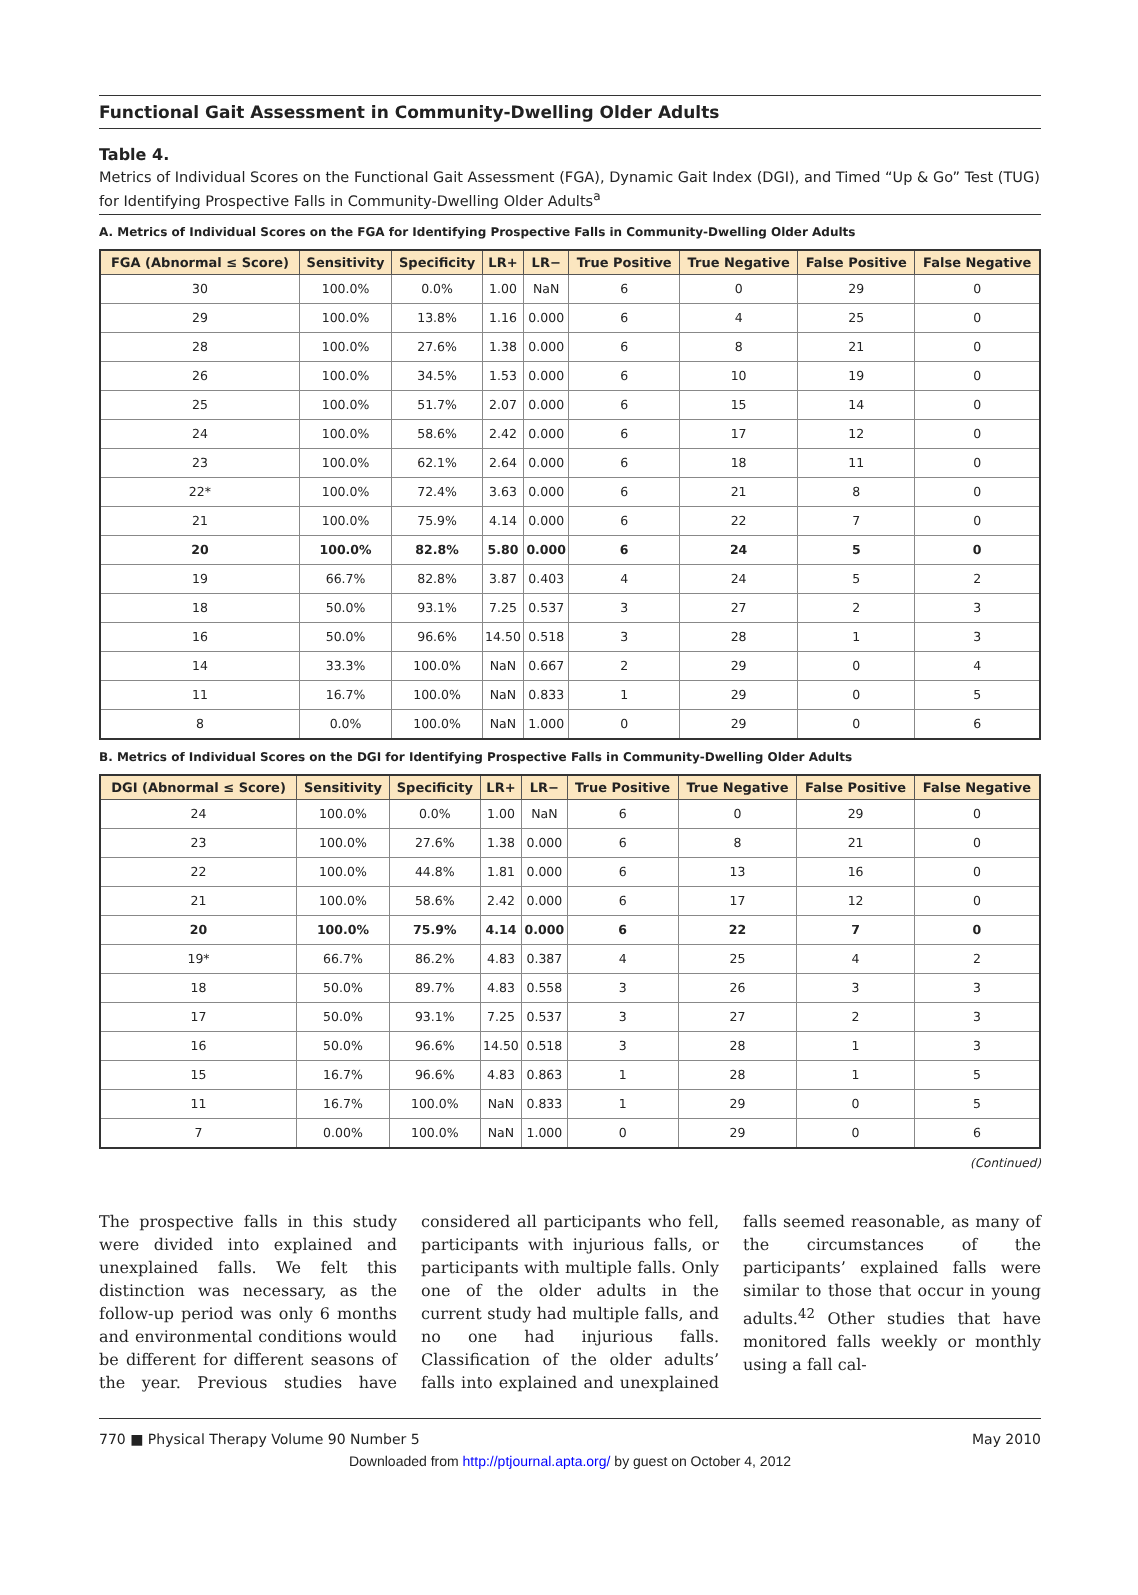Functional Gait Assessment in Community-Dwelling Older Adults
Table 4.
Metrics of Individual Scores on the Functional Gait Assessment (FGA), Dynamic Gait Index (DGI), and Timed “Up & Go” Test (TUG) for Identifying Prospective Falls in Community-Dwelling Older Adults<sup>a</sup>
A. Metrics of Individual Scores on the FGA for Identifying Prospective Falls in Community-Dwelling Older Adults
| FGA (Abnormal ≤ Score) | Sensitivity | Specificity | LR+ | LR− | True Positive | True Negative | False Positive | False Negative |
| --- | --- | --- | --- | --- | --- | --- | --- | --- |
| 30 | 100.0% | 0.0% | 1.00 | NaN | 6 | 0 | 29 | 0 |
| 29 | 100.0% | 13.8% | 1.16 | 0.000 | 6 | 4 | 25 | 0 |
| 28 | 100.0% | 27.6% | 1.38 | 0.000 | 6 | 8 | 21 | 0 |
| 26 | 100.0% | 34.5% | 1.53 | 0.000 | 6 | 10 | 19 | 0 |
| 25 | 100.0% | 51.7% | 2.07 | 0.000 | 6 | 15 | 14 | 0 |
| 24 | 100.0% | 58.6% | 2.42 | 0.000 | 6 | 17 | 12 | 0 |
| 23 | 100.0% | 62.1% | 2.64 | 0.000 | 6 | 18 | 11 | 0 |
| 22* | 100.0% | 72.4% | 3.63 | 0.000 | 6 | 21 | 8 | 0 |
| 21 | 100.0% | 75.9% | 4.14 | 0.000 | 6 | 22 | 7 | 0 |
| 20 | 100.0% | 82.8% | 5.80 | 0.000 | 6 | 24 | 5 | 0 |
| 19 | 66.7% | 82.8% | 3.87 | 0.403 | 4 | 24 | 5 | 2 |
| 18 | 50.0% | 93.1% | 7.25 | 0.537 | 3 | 27 | 2 | 3 |
| 16 | 50.0% | 96.6% | 14.50 | 0.518 | 3 | 28 | 1 | 3 |
| 14 | 33.3% | 100.0% | NaN | 0.667 | 2 | 29 | 0 | 4 |
| 11 | 16.7% | 100.0% | NaN | 0.833 | 1 | 29 | 0 | 5 |
| 8 | 0.0% | 100.0% | NaN | 1.000 | 0 | 29 | 0 | 6 |
B. Metrics of Individual Scores on the DGI for Identifying Prospective Falls in Community-Dwelling Older Adults
| DGI (Abnormal ≤ Score) | Sensitivity | Specificity | LR+ | LR− | True Positive | True Negative | False Positive | False Negative |
| --- | --- | --- | --- | --- | --- | --- | --- | --- |
| 24 | 100.0% | 0.0% | 1.00 | NaN | 6 | 0 | 29 | 0 |
| 23 | 100.0% | 27.6% | 1.38 | 0.000 | 6 | 8 | 21 | 0 |
| 22 | 100.0% | 44.8% | 1.81 | 0.000 | 6 | 13 | 16 | 0 |
| 21 | 100.0% | 58.6% | 2.42 | 0.000 | 6 | 17 | 12 | 0 |
| 20 | 100.0% | 75.9% | 4.14 | 0.000 | 6 | 22 | 7 | 0 |
| 19* | 66.7% | 86.2% | 4.83 | 0.387 | 4 | 25 | 4 | 2 |
| 18 | 50.0% | 89.7% | 4.83 | 0.558 | 3 | 26 | 3 | 3 |
| 17 | 50.0% | 93.1% | 7.25 | 0.537 | 3 | 27 | 2 | 3 |
| 16 | 50.0% | 96.6% | 14.50 | 0.518 | 3 | 28 | 1 | 3 |
| 15 | 16.7% | 96.6% | 4.83 | 0.863 | 1 | 28 | 1 | 5 |
| 11 | 16.7% | 100.0% | NaN | 0.833 | 1 | 29 | 0 | 5 |
| 7 | 0.00% | 100.0% | NaN | 1.000 | 0 | 29 | 0 | 6 |
(Continued)
The prospective falls in this study were divided into explained and unexplained falls. We felt this distinction was necessary, as the follow-up period was only 6 months and environmental conditions would be different for different seasons of the year. Previous studies have considered all participants who fell, participants with injurious falls, or participants with multiple falls. Only one of the older adults in the current study had multiple falls, and no one had injurious falls. Classification of the older adults’ falls into explained and unexplained falls seemed reasonable, as many of the circumstances of the participants’ explained falls were similar to those that occur in young adults.<sup>42</sup> Other studies that have monitored falls weekly or monthly using a fall cal-
770 ■ Physical Therapy Volume 90 Number 5 May 2010
Downloaded from http://ptjournal.apta.org/ by guest on October 4, 2012